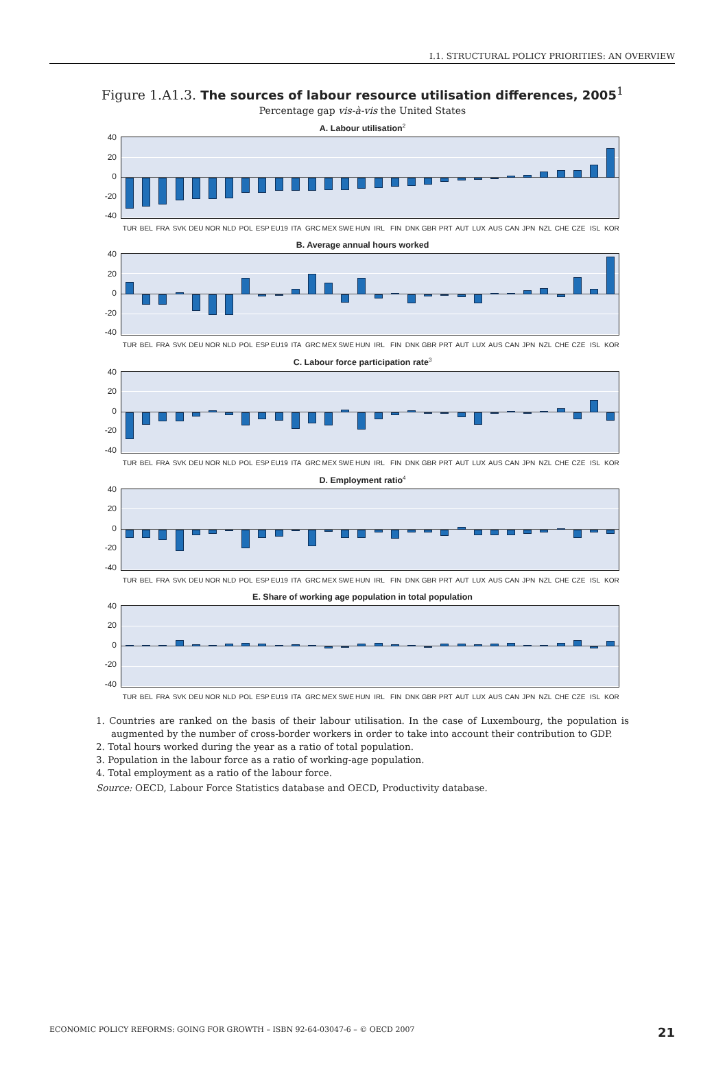I.1. STRUCTURAL POLICY PRIORITIES: AN OVERVIEW
Figure 1.A1.3. The sources of labour resource utilisation differences, 2005<sup>1</sup>
Percentage gap vis-à-vis the United States
A. Labour utilisation<sup>2</sup>
40
20
0
-20
-40
TUR BEL FRA SVK DEU NOR NLD POL ESP EU19 ITA GRC MEX SWE HUN IRL FIN DNK GBR PRT AUT LUX AUS CAN JPN NZL CHE CZE ISL KOR
B. Average annual hours worked
40
20
0
-20
-40
TUR BEL FRA SVK DEU NOR NLD POL ESP EU19 ITA GRC MEX SWE HUN IRL FIN DNK GBR PRT AUT LUX AUS CAN JPN NZL CHE CZE ISL KOR
C. Labour force participation rate<sup>3</sup>
40
20
0
-20
-40
TUR BEL FRA SVK DEU NOR NLD POL ESP EU19 ITA GRC MEX SWE HUN IRL FIN DNK GBR PRT AUT LUX AUS CAN JPN NZL CHE CZE ISL KOR
D. Employment ratio<sup>4</sup>
40
20
0
-20
-40
TUR BEL FRA SVK DEU NOR NLD POL ESP EU19 ITA GRC MEX SWE HUN IRL FIN DNK GBR PRT AUT LUX AUS CAN JPN NZL CHE CZE ISL KOR
E. Share of working age population in total population
40
20
0
-20
-40
TUR BEL FRA SVK DEU NOR NLD POL ESP EU19 ITA GRC MEX SWE HUN IRL FIN DNK GBR PRT AUT LUX AUS CAN JPN NZL CHE CZE ISL KOR
1. Countries are ranked on the basis of their labour utilisation. In the case of Luxembourg, the population is augmented by the number of cross-border workers in order to take into account their contribution to GDP.
2. Total hours worked during the year as a ratio of total population.
3. Population in the labour force as a ratio of working-age population.
4. Total employment as a ratio of the labour force.
Source: OECD, Labour Force Statistics database and OECD, Productivity database.
ECONOMIC POLICY REFORMS: GOING FOR GROWTH – ISBN 92-64-03047-6 – © OECD 2007 21